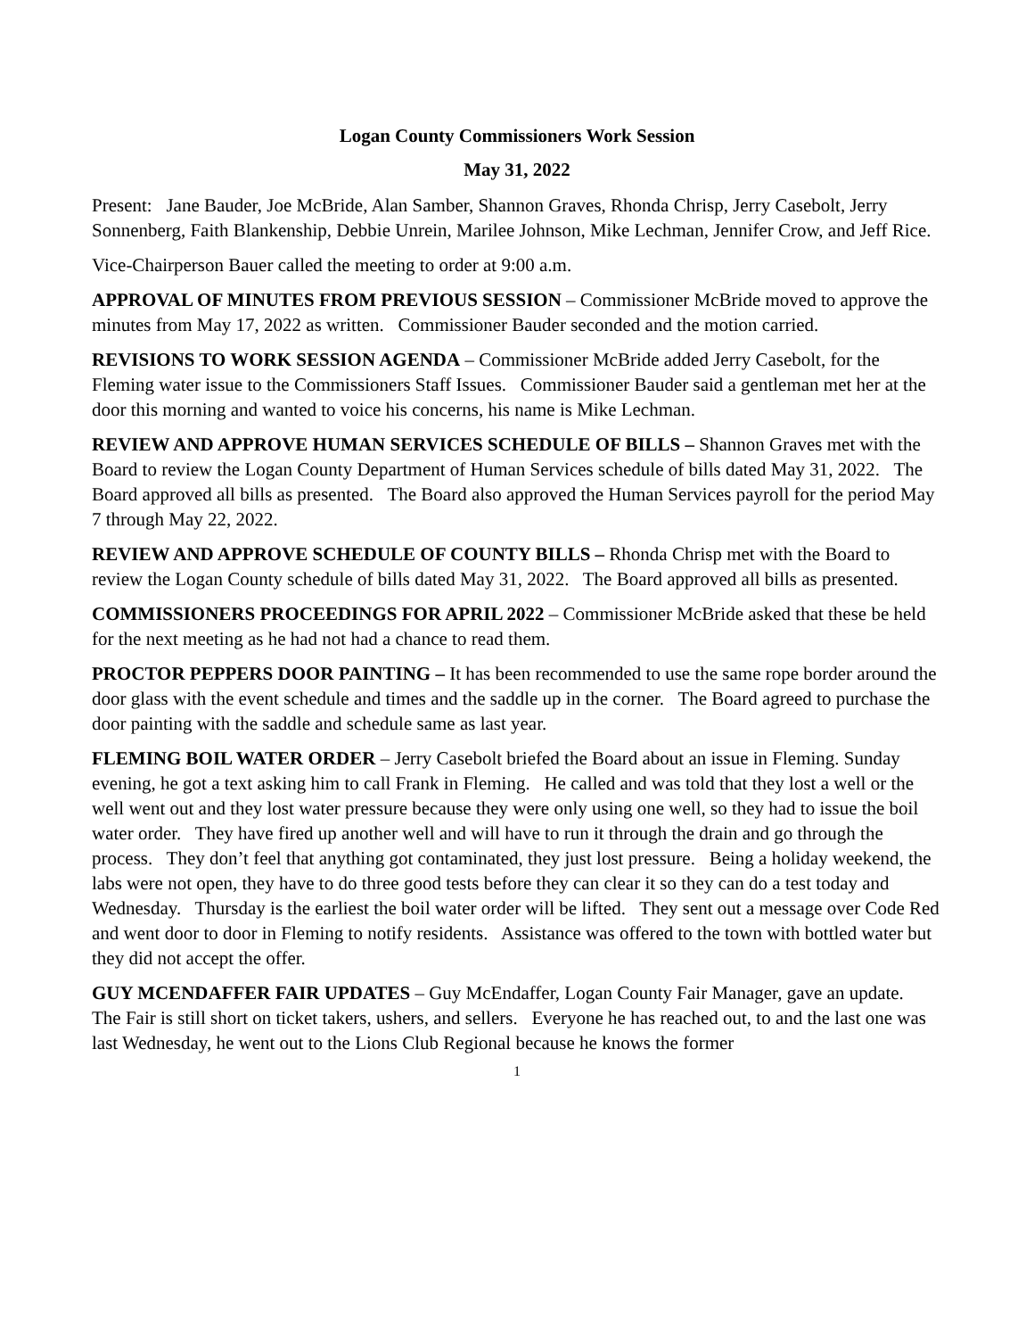Logan County Commissioners Work Session
May 31, 2022
Present: Jane Bauder, Joe McBride, Alan Samber, Shannon Graves, Rhonda Chrisp, Jerry Casebolt, Jerry Sonnenberg, Faith Blankenship, Debbie Unrein, Marilee Johnson, Mike Lechman, Jennifer Crow, and Jeff Rice.
Vice-Chairperson Bauer called the meeting to order at 9:00 a.m.
APPROVAL OF MINUTES FROM PREVIOUS SESSION – Commissioner McBride moved to approve the minutes from May 17, 2022 as written. Commissioner Bauder seconded and the motion carried.
REVISIONS TO WORK SESSION AGENDA – Commissioner McBride added Jerry Casebolt, for the Fleming water issue to the Commissioners Staff Issues. Commissioner Bauder said a gentleman met her at the door this morning and wanted to voice his concerns, his name is Mike Lechman.
REVIEW AND APPROVE HUMAN SERVICES SCHEDULE OF BILLS – Shannon Graves met with the Board to review the Logan County Department of Human Services schedule of bills dated May 31, 2022. The Board approved all bills as presented. The Board also approved the Human Services payroll for the period May 7 through May 22, 2022.
REVIEW AND APPROVE SCHEDULE OF COUNTY BILLS – Rhonda Chrisp met with the Board to review the Logan County schedule of bills dated May 31, 2022. The Board approved all bills as presented.
COMMISSIONERS PROCEEDINGS FOR APRIL 2022 – Commissioner McBride asked that these be held for the next meeting as he had not had a chance to read them.
PROCTOR PEPPERS DOOR PAINTING – It has been recommended to use the same rope border around the door glass with the event schedule and times and the saddle up in the corner. The Board agreed to purchase the door painting with the saddle and schedule same as last year.
FLEMING BOIL WATER ORDER – Jerry Casebolt briefed the Board about an issue in Fleming. Sunday evening, he got a text asking him to call Frank in Fleming. He called and was told that they lost a well or the well went out and they lost water pressure because they were only using one well, so they had to issue the boil water order. They have fired up another well and will have to run it through the drain and go through the process. They don’t feel that anything got contaminated, they just lost pressure. Being a holiday weekend, the labs were not open, they have to do three good tests before they can clear it so they can do a test today and Wednesday. Thursday is the earliest the boil water order will be lifted. They sent out a message over Code Red and went door to door in Fleming to notify residents. Assistance was offered to the town with bottled water but they did not accept the offer.
GUY MCENDAFFER FAIR UPDATES – Guy McEndaffer, Logan County Fair Manager, gave an update. The Fair is still short on ticket takers, ushers, and sellers. Everyone he has reached out, to and the last one was last Wednesday, he went out to the Lions Club Regional because he knows the former
1